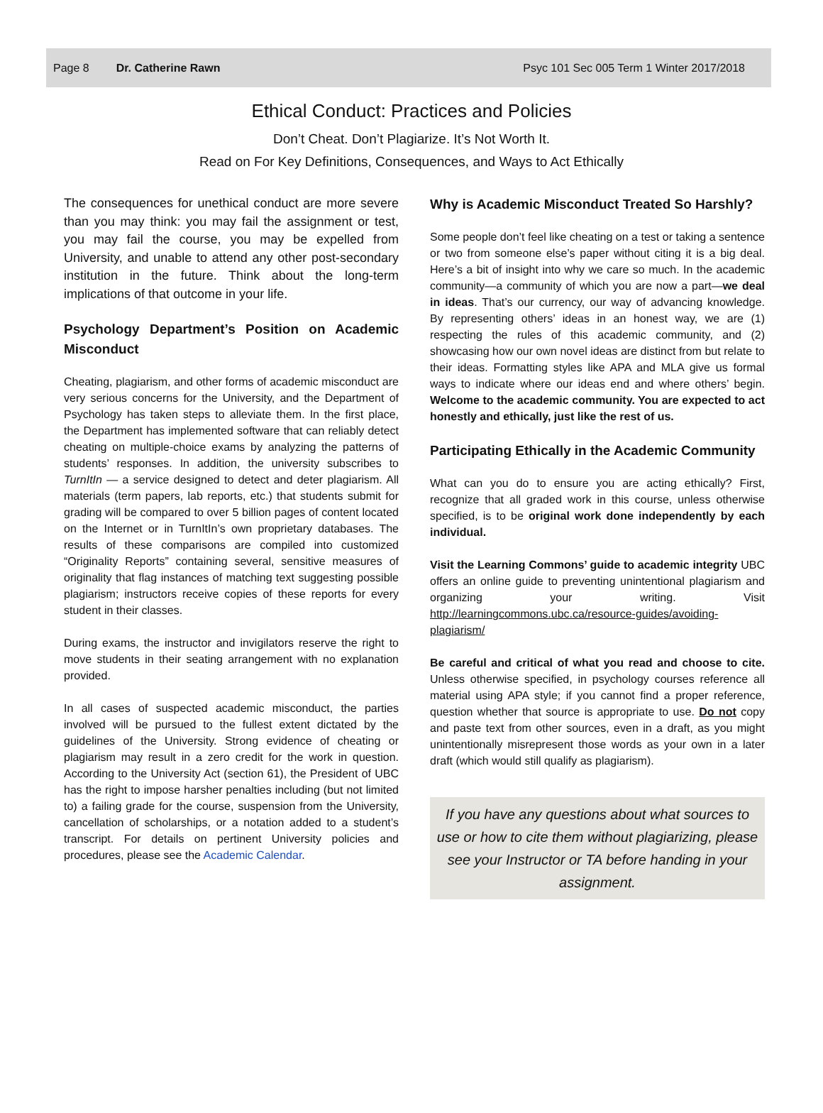Page 8 Dr. Catherine Rawn Psyc 101 Sec 005 Term 1 Winter 2017/2018
Ethical Conduct: Practices and Policies
Don’t Cheat. Don’t Plagiarize. It’s Not Worth It.
Read on For Key Definitions, Consequences, and Ways to Act Ethically
The consequences for unethical conduct are more severe than you may think: you may fail the assignment or test, you may fail the course, you may be expelled from University, and unable to attend any other post-secondary institution in the future. Think about the long-term implications of that outcome in your life.
Psychology Department’s Position on Academic Misconduct
Cheating, plagiarism, and other forms of academic misconduct are very serious concerns for the University, and the Department of Psychology has taken steps to alleviate them. In the first place, the Department has implemented software that can reliably detect cheating on multiple-choice exams by analyzing the patterns of students’ responses. In addition, the university subscribes to TurnItIn — a service designed to detect and deter plagiarism. All materials (term papers, lab reports, etc.) that students submit for grading will be compared to over 5 billion pages of content located on the Internet or in TurnItIn’s own proprietary databases. The results of these comparisons are compiled into customized “Originality Reports” containing several, sensitive measures of originality that flag instances of matching text suggesting possible plagiarism; instructors receive copies of these reports for every student in their classes.
During exams, the instructor and invigilators reserve the right to move students in their seating arrangement with no explanation provided.
In all cases of suspected academic misconduct, the parties involved will be pursued to the fullest extent dictated by the guidelines of the University. Strong evidence of cheating or plagiarism may result in a zero credit for the work in question. According to the University Act (section 61), the President of UBC has the right to impose harsher penalties including (but not limited to) a failing grade for the course, suspension from the University, cancellation of scholarships, or a notation added to a student’s transcript. For details on pertinent University policies and procedures, please see the Academic Calendar.
Why is Academic Misconduct Treated So Harshly?
Some people don’t feel like cheating on a test or taking a sentence or two from someone else’s paper without citing it is a big deal. Here’s a bit of insight into why we care so much. In the academic community—a community of which you are now a part—we deal in ideas. That’s our currency, our way of advancing knowledge. By representing others’ ideas in an honest way, we are (1) respecting the rules of this academic community, and (2) showcasing how our own novel ideas are distinct from but relate to their ideas. Formatting styles like APA and MLA give us formal ways to indicate where our ideas end and where others’ begin. Welcome to the academic community. You are expected to act honestly and ethically, just like the rest of us.
Participating Ethically in the Academic Community
What can you do to ensure you are acting ethically? First, recognize that all graded work in this course, unless otherwise specified, is to be original work done independently by each individual.
Visit the Learning Commons’ guide to academic integrity UBC offers an online guide to preventing unintentional plagiarism and organizing your writing. Visit http://learningcommons.ubc.ca/resource-guides/avoiding-plagiarism/
Be careful and critical of what you read and choose to cite. Unless otherwise specified, in psychology courses reference all material using APA style; if you cannot find a proper reference, question whether that source is appropriate to use. Do not copy and paste text from other sources, even in a draft, as you might unintentionally misrepresent those words as your own in a later draft (which would still qualify as plagiarism).
If you have any questions about what sources to use or how to cite them without plagiarizing, please see your Instructor or TA before handing in your assignment.